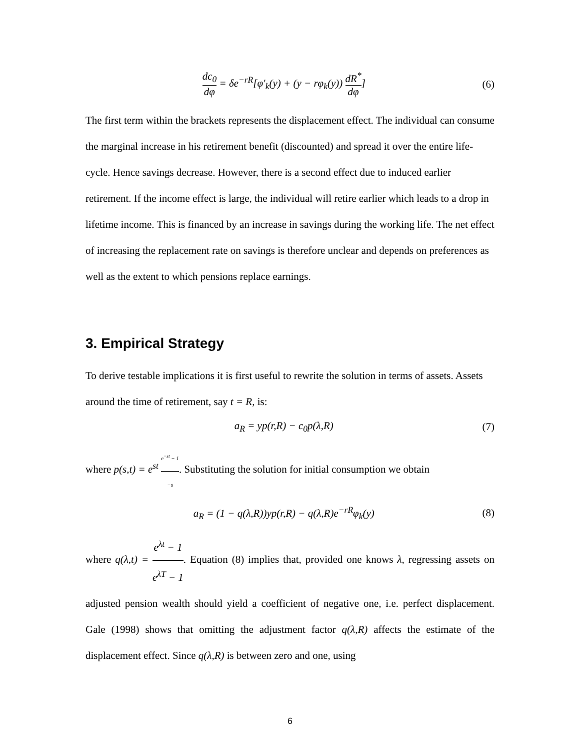dc<sub>0</sub> dφ = δe<sup>−rR</sup>[φ′<sub>k</sub>(y) + (y − rφ<sub>k</sub>(y)) dR<sup>*</sup> dφ]
(6)
The first term within the brackets represents the displacement effect. The individual can consume the marginal increase in his retirement benefit (discounted) and spread it over the entire life-cycle. Hence savings decrease. However, there is a second effect due to induced earlier retirement. If the income effect is large, the individual will retire earlier which leads to a drop in lifetime income. This is financed by an increase in savings during the working life. The net effect of increasing the replacement rate on savings is therefore unclear and depends on preferences as well as the extent to which pensions replace earnings.
3. Empirical Strategy
To derive testable implications it is first useful to rewrite the solution in terms of assets. Assets around the time of retirement, say t = R, is:
a<sub>R</sub> = yp(r,R) − c<sub>0</sub>p(λ,R) (7)
where p(s,t) = e<sup>st</sup> e<sup>−st</sup> − 1 −s. Substituting the solution for initial consumption we obtain
a<sub>R</sub> = (1 − q(λ,R))yp(r,R) − q(λ,R)e<sup>−rR</sup>φ<sub>k</sub>(y)
(8)
where q(λ,t) = e<sup>λt</sup> − 1 e<sup>λT</sup> − 1. Equation (8) implies that, provided one knows λ, regressing assets on adjusted pension wealth should yield a coefficient of negative one, i.e. perfect displacement. Gale (1998) shows that omitting the adjustment factor q(λ,R) affects the estimate of the displacement effect. Since q(λ,R) is between zero and one, using
6